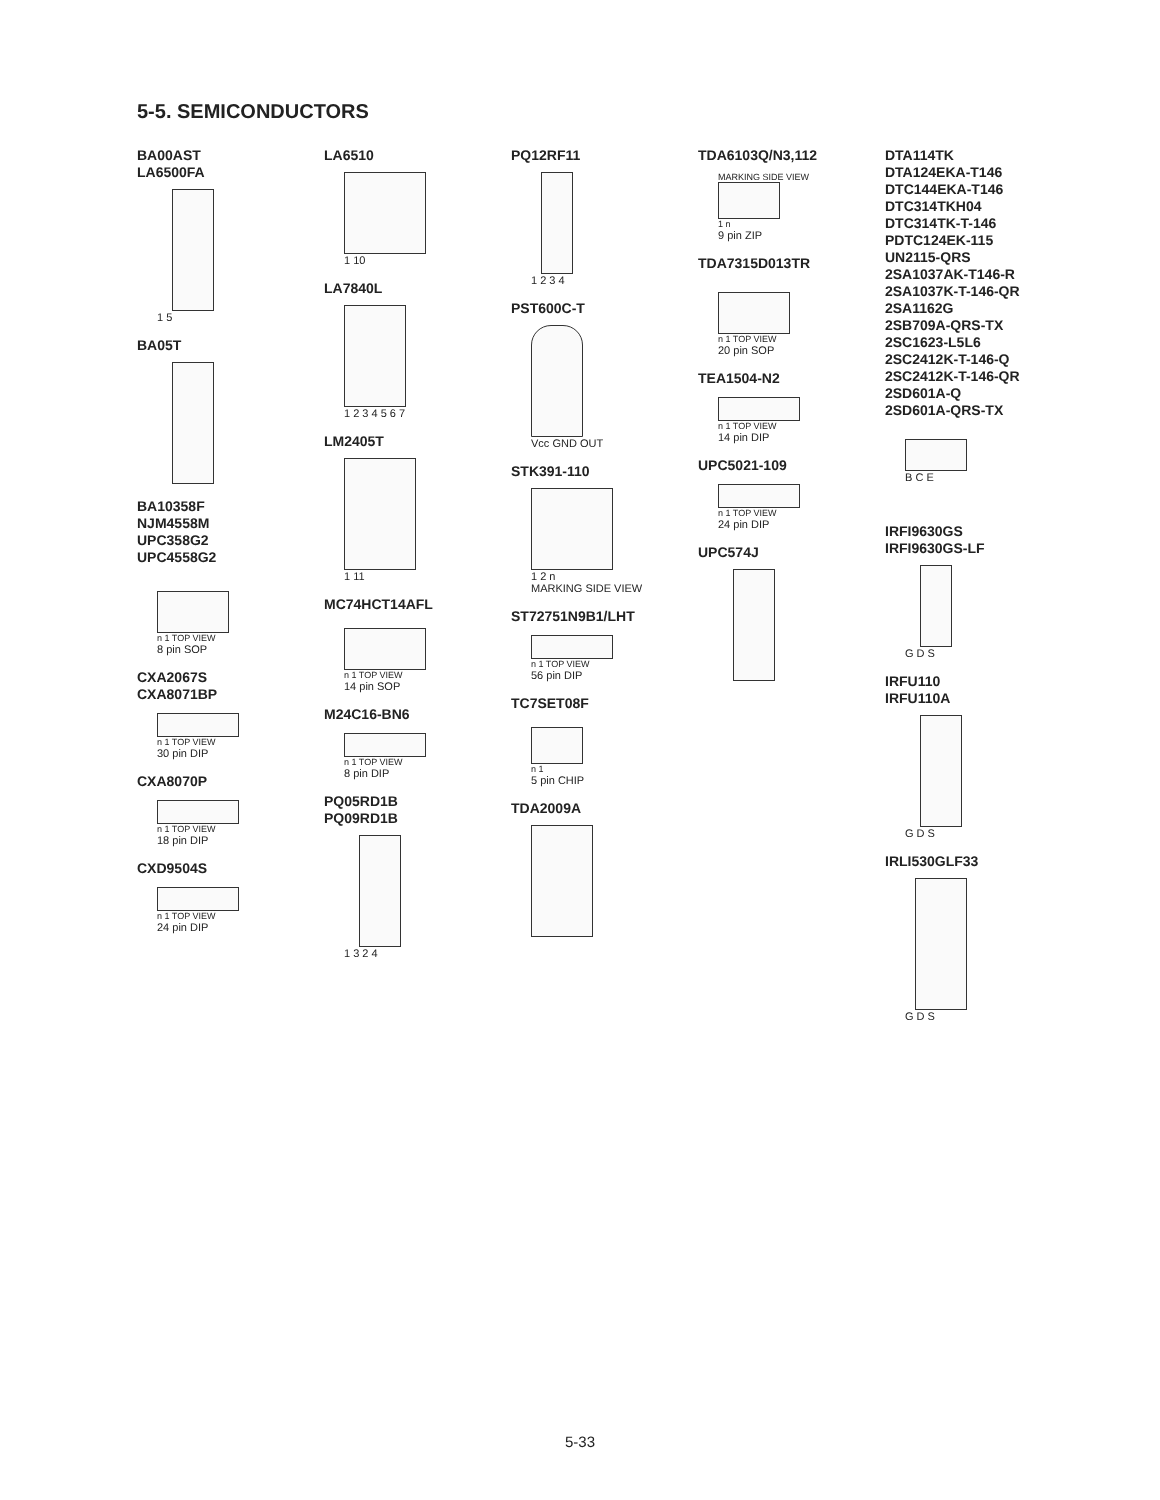5-5. SEMICONDUCTORS
BA00AST
LA6500FA
1 5
BA05T
BA10358F
NJM4558M
UPC358G2
UPC4558G2
n 1 TOP VIEW
8 pin SOP
CXA2067S
CXA8071BP
n 1 TOP VIEW
30 pin DIP
CXA8070P
n 1 TOP VIEW
18 pin DIP
CXD9504S
n 1 TOP VIEW
24 pin DIP
LA6510
1 10
LA7840L
1 2 3 4 5 6 7
LM2405T
1 11
MC74HCT14AFL
n 1 TOP VIEW
14 pin SOP
M24C16-BN6
n 1 TOP VIEW
8 pin DIP
PQ05RD1B
PQ09RD1B
1 3 2 4
PQ12RF11
1 2 3 4
PST600C-T
Vcc GND OUT
STK391-110
1 2 n
MARKING SIDE VIEW
ST72751N9B1/LHT
n 1 TOP VIEW
56 pin DIP
TC7SET08F
n 1
5 pin CHIP
TDA2009A
TDA6103Q/N3,112
MARKING SIDE VIEW
1 n
9 pin ZIP
TDA7315D013TR
n 1 TOP VIEW
20 pin SOP
TEA1504-N2
n 1 TOP VIEW
14 pin DIP
UPC5021-109
n 1 TOP VIEW
24 pin DIP
UPC574J
DTA114TK
DTA124EKA-T146
DTC144EKA-T146
DTC314TKH04
DTC314TK-T-146
PDTC124EK-115
UN2115-QRS
2SA1037AK-T146-R
2SA1037K-T-146-QR
2SA1162G
2SB709A-QRS-TX
2SC1623-L5L6
2SC2412K-T-146-Q
2SC2412K-T-146-QR
2SD601A-Q
2SD601A-QRS-TX
B C E
IRFI9630GS
IRFI9630GS-LF
G D S
IRFU110
IRFU110A
G D S
IRLI530GLF33
G D S
5-33